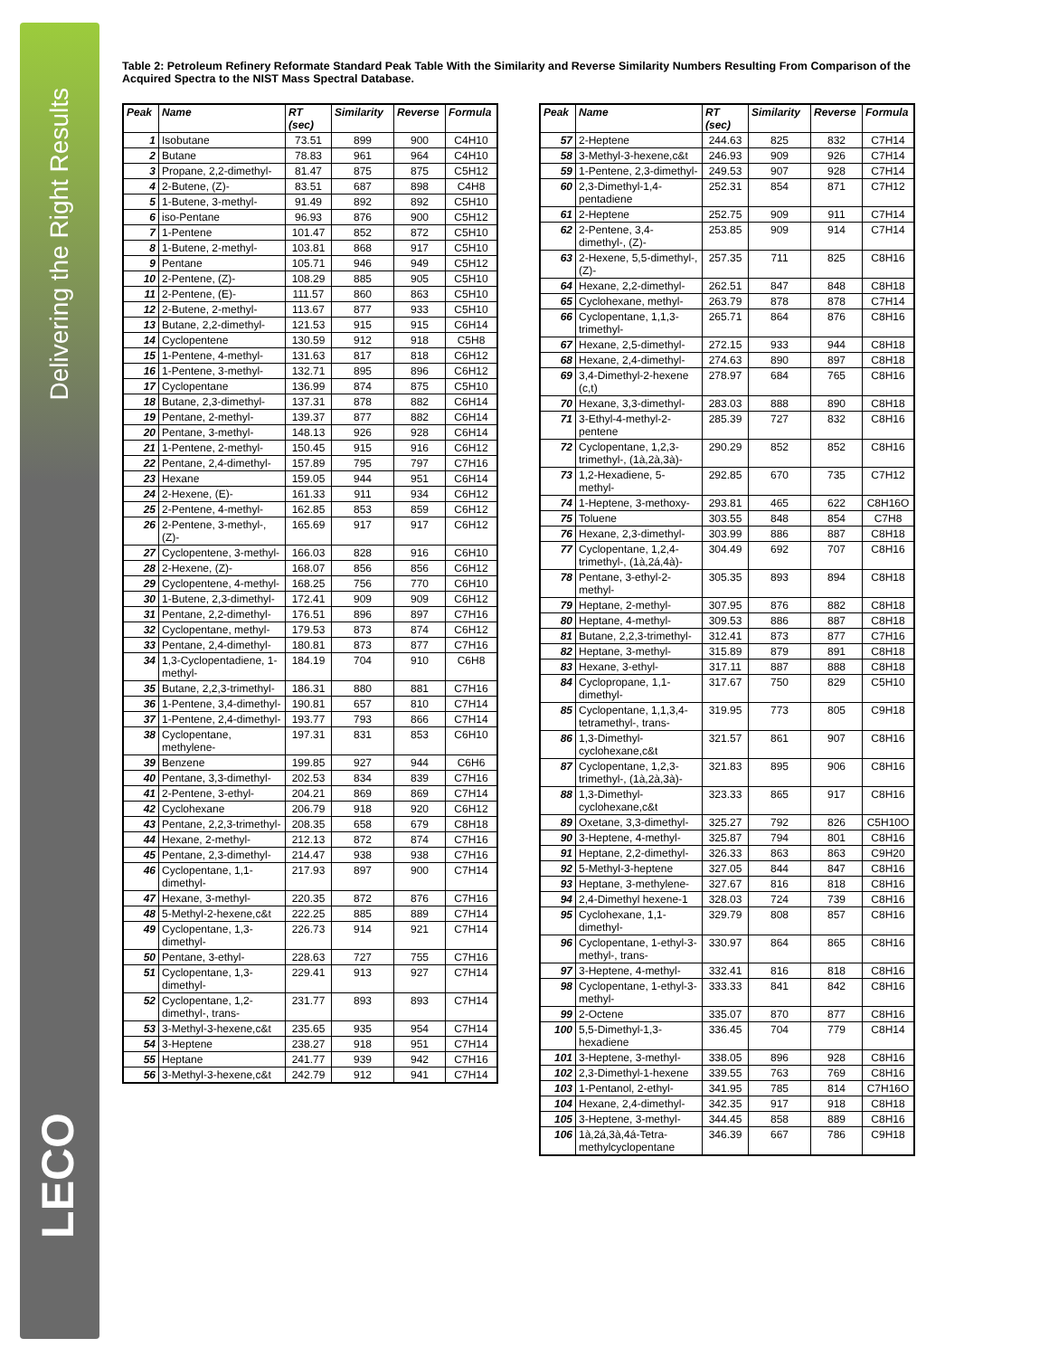Delivering the Right Results
LECO
Table 2: Petroleum Refinery Reformate Standard Peak Table With the Similarity and Reverse Similarity Numbers Resulting From Comparison of the Acquired Spectra to the NIST Mass Spectral Database.
| Peak | Name | RT (sec) | Similarity | Reverse | Formula |
| --- | --- | --- | --- | --- | --- |
| 1 | Isobutane | 73.51 | 899 | 900 | C4H10 |
| 2 | Butane | 78.83 | 961 | 964 | C4H10 |
| 3 | Propane, 2,2-dimethyl- | 81.47 | 875 | 875 | C5H12 |
| 4 | 2-Butene, (Z)- | 83.51 | 687 | 898 | C4H8 |
| 5 | 1-Butene, 3-methyl- | 91.49 | 892 | 892 | C5H10 |
| 6 | iso-Pentane | 96.93 | 876 | 900 | C5H12 |
| 7 | 1-Pentene | 101.47 | 852 | 872 | C5H10 |
| 8 | 1-Butene, 2-methyl- | 103.81 | 868 | 917 | C5H10 |
| 9 | Pentane | 105.71 | 946 | 949 | C5H12 |
| 10 | 2-Pentene, (Z)- | 108.29 | 885 | 905 | C5H10 |
| 11 | 2-Pentene, (E)- | 111.57 | 860 | 863 | C5H10 |
| 12 | 2-Butene, 2-methyl- | 113.67 | 877 | 933 | C5H10 |
| 13 | Butane, 2,2-dimethyl- | 121.53 | 915 | 915 | C6H14 |
| 14 | Cyclopentene | 130.59 | 912 | 918 | C5H8 |
| 15 | 1-Pentene, 4-methyl- | 131.63 | 817 | 818 | C6H12 |
| 16 | 1-Pentene, 3-methyl- | 132.71 | 895 | 896 | C6H12 |
| 17 | Cyclopentane | 136.99 | 874 | 875 | C5H10 |
| 18 | Butane, 2,3-dimethyl- | 137.31 | 878 | 882 | C6H14 |
| 19 | Pentane, 2-methyl- | 139.37 | 877 | 882 | C6H14 |
| 20 | Pentane, 3-methyl- | 148.13 | 926 | 928 | C6H14 |
| 21 | 1-Pentene, 2-methyl- | 150.45 | 915 | 916 | C6H12 |
| 22 | Pentane, 2,4-dimethyl- | 157.89 | 795 | 797 | C7H16 |
| 23 | Hexane | 159.05 | 944 | 951 | C6H14 |
| 24 | 2-Hexene, (E)- | 161.33 | 911 | 934 | C6H12 |
| 25 | 2-Pentene, 4-methyl- | 162.85 | 853 | 859 | C6H12 |
| 26 | 2-Pentene, 3-methyl-, (Z)- | 165.69 | 917 | 917 | C6H12 |
| 27 | Cyclopentene, 3-methyl- | 166.03 | 828 | 916 | C6H10 |
| 28 | 2-Hexene, (Z)- | 168.07 | 856 | 856 | C6H12 |
| 29 | Cyclopentene, 4-methyl- | 168.25 | 756 | 770 | C6H10 |
| 30 | 1-Butene, 2,3-dimethyl- | 172.41 | 909 | 909 | C6H12 |
| 31 | Pentane, 2,2-dimethyl- | 176.51 | 896 | 897 | C7H16 |
| 32 | Cyclopentane, methyl- | 179.53 | 873 | 874 | C6H12 |
| 33 | Pentane, 2,4-dimethyl- | 180.81 | 873 | 877 | C7H16 |
| 34 | 1,3-Cyclopentadiene, 1-methyl- | 184.19 | 704 | 910 | C6H8 |
| 35 | Butane, 2,2,3-trimethyl- | 186.31 | 880 | 881 | C7H16 |
| 36 | 1-Pentene, 3,4-dimethyl- | 190.81 | 657 | 810 | C7H14 |
| 37 | 1-Pentene, 2,4-dimethyl- | 193.77 | 793 | 866 | C7H14 |
| 38 | Cyclopentane, methylene- | 197.31 | 831 | 853 | C6H10 |
| 39 | Benzene | 199.85 | 927 | 944 | C6H6 |
| 40 | Pentane, 3,3-dimethyl- | 202.53 | 834 | 839 | C7H16 |
| 41 | 2-Pentene, 3-ethyl- | 204.21 | 869 | 869 | C7H14 |
| 42 | Cyclohexane | 206.79 | 918 | 920 | C6H12 |
| 43 | Pentane, 2,2,3-trimethyl- | 208.35 | 658 | 679 | C8H18 |
| 44 | Hexane, 2-methyl- | 212.13 | 872 | 874 | C7H16 |
| 45 | Pentane, 2,3-dimethyl- | 214.47 | 938 | 938 | C7H16 |
| 46 | Cyclopentane, 1,1-dimethyl- | 217.93 | 897 | 900 | C7H14 |
| 47 | Hexane, 3-methyl- | 220.35 | 872 | 876 | C7H16 |
| 48 | 5-Methyl-2-hexene,c&t | 222.25 | 885 | 889 | C7H14 |
| 49 | Cyclopentane, 1,3-dimethyl- | 226.73 | 914 | 921 | C7H14 |
| 50 | Pentane, 3-ethyl- | 228.63 | 727 | 755 | C7H16 |
| 51 | Cyclopentane, 1,3-dimethyl- | 229.41 | 913 | 927 | C7H14 |
| 52 | Cyclopentane, 1,2-dimethyl-, trans- | 231.77 | 893 | 893 | C7H14 |
| 53 | 3-Methyl-3-hexene,c&t | 235.65 | 935 | 954 | C7H14 |
| 54 | 3-Heptene | 238.27 | 918 | 951 | C7H14 |
| 55 | Heptane | 241.77 | 939 | 942 | C7H16 |
| 56 | 3-Methyl-3-hexene,c&t | 242.79 | 912 | 941 | C7H14 |
| Peak | Name | RT (sec) | Similarity | Reverse | Formula |
| --- | --- | --- | --- | --- | --- |
| 57 | 2-Heptene | 244.63 | 825 | 832 | C7H14 |
| 58 | 3-Methyl-3-hexene,c&t | 246.93 | 909 | 926 | C7H14 |
| 59 | 1-Pentene, 2,3-dimethyl- | 249.53 | 907 | 928 | C7H14 |
| 60 | 2,3-Dimethyl-1,4-pentadiene | 252.31 | 854 | 871 | C7H12 |
| 61 | 2-Heptene | 252.75 | 909 | 911 | C7H14 |
| 62 | 2-Pentene, 3,4-dimethyl-, (Z)- | 253.85 | 909 | 914 | C7H14 |
| 63 | 2-Hexene, 5,5-dimethyl-, (Z)- | 257.35 | 711 | 825 | C8H16 |
| 64 | Hexane, 2,2-dimethyl- | 262.51 | 847 | 848 | C8H18 |
| 65 | Cyclohexane, methyl- | 263.79 | 878 | 878 | C7H14 |
| 66 | Cyclopentane, 1,1,3-trimethyl- | 265.71 | 864 | 876 | C8H16 |
| 67 | Hexane, 2,5-dimethyl- | 272.15 | 933 | 944 | C8H18 |
| 68 | Hexane, 2,4-dimethyl- | 274.63 | 890 | 897 | C8H18 |
| 69 | 3,4-Dimethyl-2-hexene (c,t) | 278.97 | 684 | 765 | C8H16 |
| 70 | Hexane, 3,3-dimethyl- | 283.03 | 888 | 890 | C8H18 |
| 71 | 3-Ethyl-4-methyl-2-pentene | 285.39 | 727 | 832 | C8H16 |
| 72 | Cyclopentane, 1,2,3-trimethyl-, (1à,2à,3à)- | 290.29 | 852 | 852 | C8H16 |
| 73 | 1,2-Hexadiene, 5-methyl- | 292.85 | 670 | 735 | C7H12 |
| 74 | 1-Heptene, 3-methoxy- | 293.81 | 465 | 622 | C8H16O |
| 75 | Toluene | 303.55 | 848 | 854 | C7H8 |
| 76 | Hexane, 2,3-dimethyl- | 303.99 | 886 | 887 | C8H18 |
| 77 | Cyclopentane, 1,2,4-trimethyl-, (1à,2á,4à)- | 304.49 | 692 | 707 | C8H16 |
| 78 | Pentane, 3-ethyl-2-methyl- | 305.35 | 893 | 894 | C8H18 |
| 79 | Heptane, 2-methyl- | 307.95 | 876 | 882 | C8H18 |
| 80 | Heptane, 4-methyl- | 309.53 | 886 | 887 | C8H18 |
| 81 | Butane, 2,2,3-trimethyl- | 312.41 | 873 | 877 | C7H16 |
| 82 | Heptane, 3-methyl- | 315.89 | 879 | 891 | C8H18 |
| 83 | Hexane, 3-ethyl- | 317.11 | 887 | 888 | C8H18 |
| 84 | Cyclopropane, 1,1-dimethyl- | 317.67 | 750 | 829 | C5H10 |
| 85 | Cyclopentane, 1,1,3,4-tetramethyl-, trans- | 319.95 | 773 | 805 | C9H18 |
| 86 | 1,3-Dimethyl-cyclohexane,c&t | 321.57 | 861 | 907 | C8H16 |
| 87 | Cyclopentane, 1,2,3-trimethyl-, (1à,2à,3à)- | 321.83 | 895 | 906 | C8H16 |
| 88 | 1,3-Dimethyl-cyclohexane,c&t | 323.33 | 865 | 917 | C8H16 |
| 89 | Oxetane, 3,3-dimethyl- | 325.27 | 792 | 826 | C5H10O |
| 90 | 3-Heptene, 4-methyl- | 325.87 | 794 | 801 | C8H16 |
| 91 | Heptane, 2,2-dimethyl- | 326.33 | 863 | 863 | C9H20 |
| 92 | 5-Methyl-3-heptene | 327.05 | 844 | 847 | C8H16 |
| 93 | Heptane, 3-methylene- | 327.67 | 816 | 818 | C8H16 |
| 94 | 2,4-Dimethyl hexene-1 | 328.03 | 724 | 739 | C8H16 |
| 95 | Cyclohexane, 1,1-dimethyl- | 329.79 | 808 | 857 | C8H16 |
| 96 | Cyclopentane, 1-ethyl-3-methyl-, trans- | 330.97 | 864 | 865 | C8H16 |
| 97 | 3-Heptene, 4-methyl- | 332.41 | 816 | 818 | C8H16 |
| 98 | Cyclopentane, 1-ethyl-3-methyl- | 333.33 | 841 | 842 | C8H16 |
| 99 | 2-Octene | 335.07 | 870 | 877 | C8H16 |
| 100 | 5,5-Dimethyl-1,3-hexadiene | 336.45 | 704 | 779 | C8H14 |
| 101 | 3-Heptene, 3-methyl- | 338.05 | 896 | 928 | C8H16 |
| 102 | 2,3-Dimethyl-1-hexene | 339.55 | 763 | 769 | C8H16 |
| 103 | 1-Pentanol, 2-ethyl- | 341.95 | 785 | 814 | C7H16O |
| 104 | Hexane, 2,4-dimethyl- | 342.35 | 917 | 918 | C8H18 |
| 105 | 3-Heptene, 3-methyl- | 344.45 | 858 | 889 | C8H16 |
| 106 | 1à,2á,3à,4á-Tetra-methylcyclopentane | 346.39 | 667 | 786 | C9H18 |